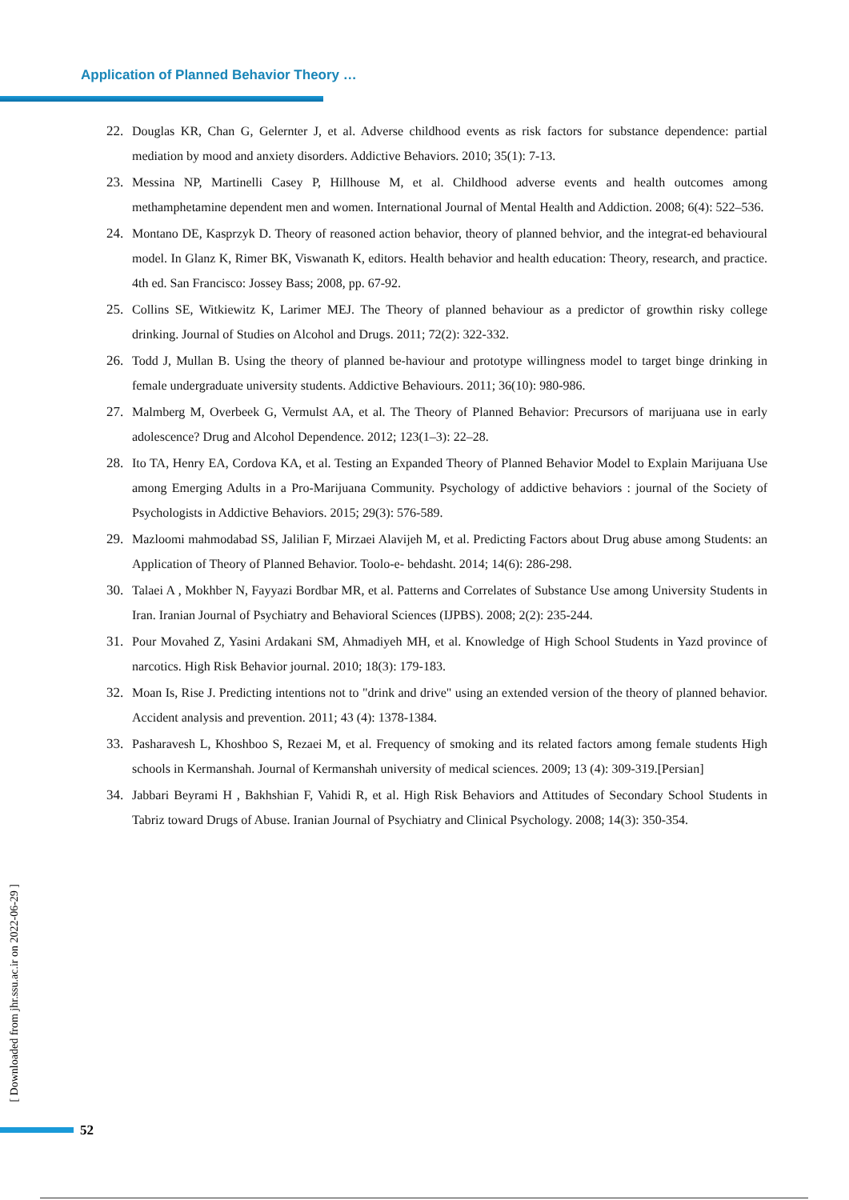Application of Planned Behavior Theory …
22. Douglas KR, Chan G, Gelernter J, et al. Adverse childhood events as risk factors for substance dependence: partial mediation by mood and anxiety disorders. Addictive Behaviors. 2010; 35(1): 7-13.
23. Messina NP, Martinelli Casey P, Hillhouse M, et al. Childhood adverse events and health outcomes among methamphetamine dependent men and women. International Journal of Mental Health and Addiction. 2008; 6(4): 522–536.
24. Montano DE, Kasprzyk D. Theory of reasoned action behavior, theory of planned behvior, and the integrat-ed behavioural model. In Glanz K, Rimer BK, Viswanath K, editors. Health behavior and health education: Theory, research, and practice. 4th ed. San Francisco: Jossey Bass; 2008, pp. 67-92.
25. Collins SE, Witkiewitz K, Larimer MEJ. The Theory of planned behaviour as a predictor of growthin risky college drinking. Journal of Studies on Alcohol and Drugs. 2011; 72(2): 322-332.
26. Todd J, Mullan B. Using the theory of planned be-haviour and prototype willingness model to target binge drinking in female undergraduate university students. Addictive Behaviours. 2011; 36(10): 980-986.
27. Malmberg M, Overbeek G, Vermulst AA, et al. The Theory of Planned Behavior: Precursors of marijuana use in early adolescence? Drug and Alcohol Dependence. 2012; 123(1–3): 22–28.
28. Ito TA, Henry EA, Cordova KA, et al. Testing an Expanded Theory of Planned Behavior Model to Explain Marijuana Use among Emerging Adults in a Pro-Marijuana Community. Psychology of addictive behaviors : journal of the Society of Psychologists in Addictive Behaviors. 2015; 29(3): 576-589.
29. Mazloomi mahmodabad SS, Jalilian F, Mirzaei Alavijeh M, et al. Predicting Factors about Drug abuse among Students: an Application of Theory of Planned Behavior. Toolo-e- behdasht. 2014; 14(6): 286-298.
30. Talaei A , Mokhber N, Fayyazi Bordbar MR, et al. Patterns and Correlates of Substance Use among University Students in Iran. Iranian Journal of Psychiatry and Behavioral Sciences (IJPBS). 2008; 2(2): 235-244.
31. Pour Movahed Z, Yasini Ardakani SM, Ahmadiyeh MH, et al. Knowledge of High School Students in Yazd province of narcotics. High Risk Behavior journal. 2010; 18(3): 179-183.
32. Moan Is, Rise J. Predicting intentions not to "drink and drive" using an extended version of the theory of planned behavior. Accident analysis and prevention. 2011; 43 (4): 1378-1384.
33. Pasharavesh L, Khoshboo S, Rezaei M, et al. Frequency of smoking and its related factors among female students High schools in Kermanshah. Journal of Kermanshah university of medical sciences. 2009; 13 (4): 309-319.[Persian]
34. Jabbari Beyrami H , Bakhshian F, Vahidi R, et al. High Risk Behaviors and Attitudes of Secondary School Students in Tabriz toward Drugs of Abuse. Iranian Journal of Psychiatry and Clinical Psychology. 2008; 14(3): 350-354.
[ Downloaded from jhr.ssu.ac.ir on 2022-06-29 ]
52